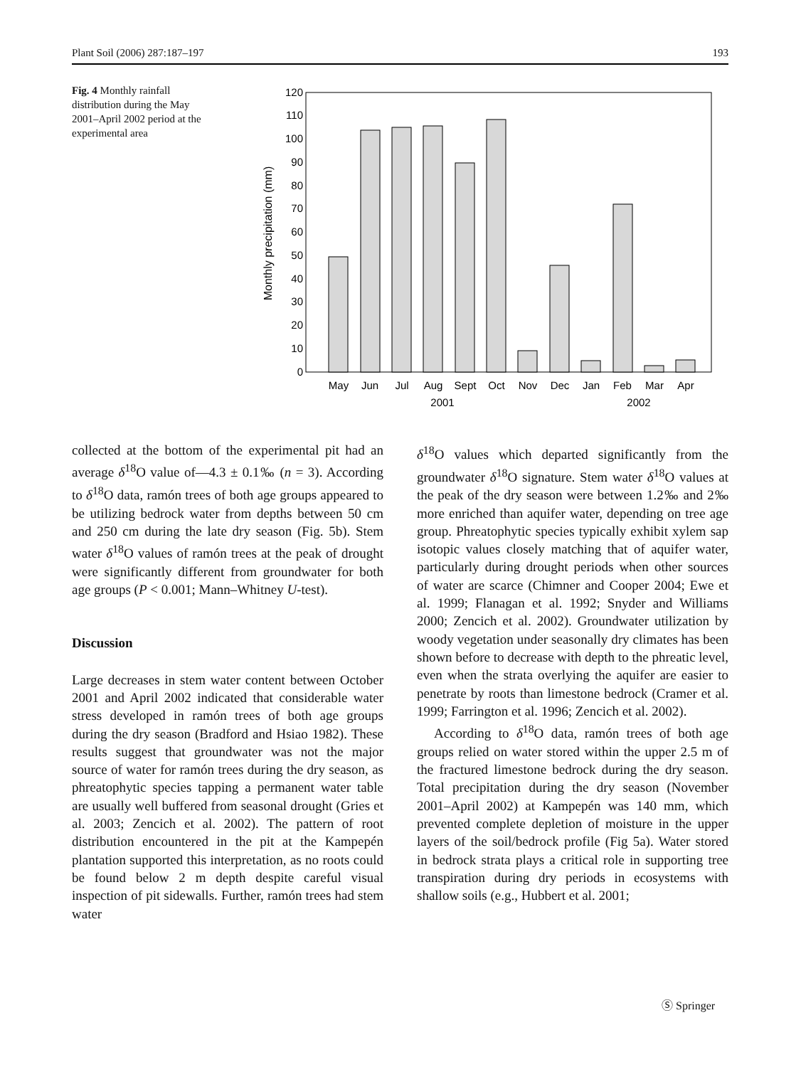Plant Soil (2006) 287:187–197 193
Fig. 4 Monthly rainfall distribution during the May 2001–April 2002 period at the experimental area
0
10
20
30
40
50
60
70
80
90
100
110
120
Monthly precipitation (mm)
May
Jun
Jul
Aug
Sept
Oct
Nov
Dec
Jan
Feb
Mar
Apr
2001
2002
collected at the bottom of the experimental pit had an average δ<sup>18</sup>O value of—4.3 ± 0.1‰ (n = 3). According to δ<sup>18</sup>O data, ramón trees of both age groups appeared to be utilizing bedrock water from depths between 50 cm and 250 cm during the late dry season (Fig. 5b). Stem water δ<sup>18</sup>O values of ramón trees at the peak of drought were significantly different from groundwater for both age groups (P < 0.001; Mann–Whitney U-test).
Discussion
Large decreases in stem water content between October 2001 and April 2002 indicated that considerable water stress developed in ramón trees of both age groups during the dry season (Bradford and Hsiao 1982). These results suggest that groundwater was not the major source of water for ramón trees during the dry season, as phreatophytic species tapping a permanent water table are usually well buffered from seasonal drought (Gries et al. 2003; Zencich et al. 2002). The pattern of root distribution encountered in the pit at the Kampepén plantation supported this interpretation, as no roots could be found below 2 m depth despite careful visual inspection of pit sidewalls. Further, ramón trees had stem water
δ<sup>18</sup>O values which departed significantly from the groundwater δ<sup>18</sup>O signature. Stem water δ<sup>18</sup>O values at the peak of the dry season were between 1.2‰ and 2‰ more enriched than aquifer water, depending on tree age group. Phreatophytic species typically exhibit xylem sap isotopic values closely matching that of aquifer water, particularly during drought periods when other sources of water are scarce (Chimner and Cooper 2004; Ewe et al. 1999; Flanagan et al. 1992; Snyder and Williams 2000; Zencich et al. 2002). Groundwater utilization by woody vegetation under seasonally dry climates has been shown before to decrease with depth to the phreatic level, even when the strata overlying the aquifer are easier to penetrate by roots than limestone bedrock (Cramer et al. 1999; Farrington et al. 1996; Zencich et al. 2002).
According to δ<sup>18</sup>O data, ramón trees of both age groups relied on water stored within the upper 2.5 m of the fractured limestone bedrock during the dry season. Total precipitation during the dry season (November 2001–April 2002) at Kampepén was 140 mm, which prevented complete depletion of moisture in the upper layers of the soil/bedrock profile (Fig 5a). Water stored in bedrock strata plays a critical role in supporting tree transpiration during dry periods in ecosystems with shallow soils (e.g., Hubbert et al. 2001;
Ⓢ Springer